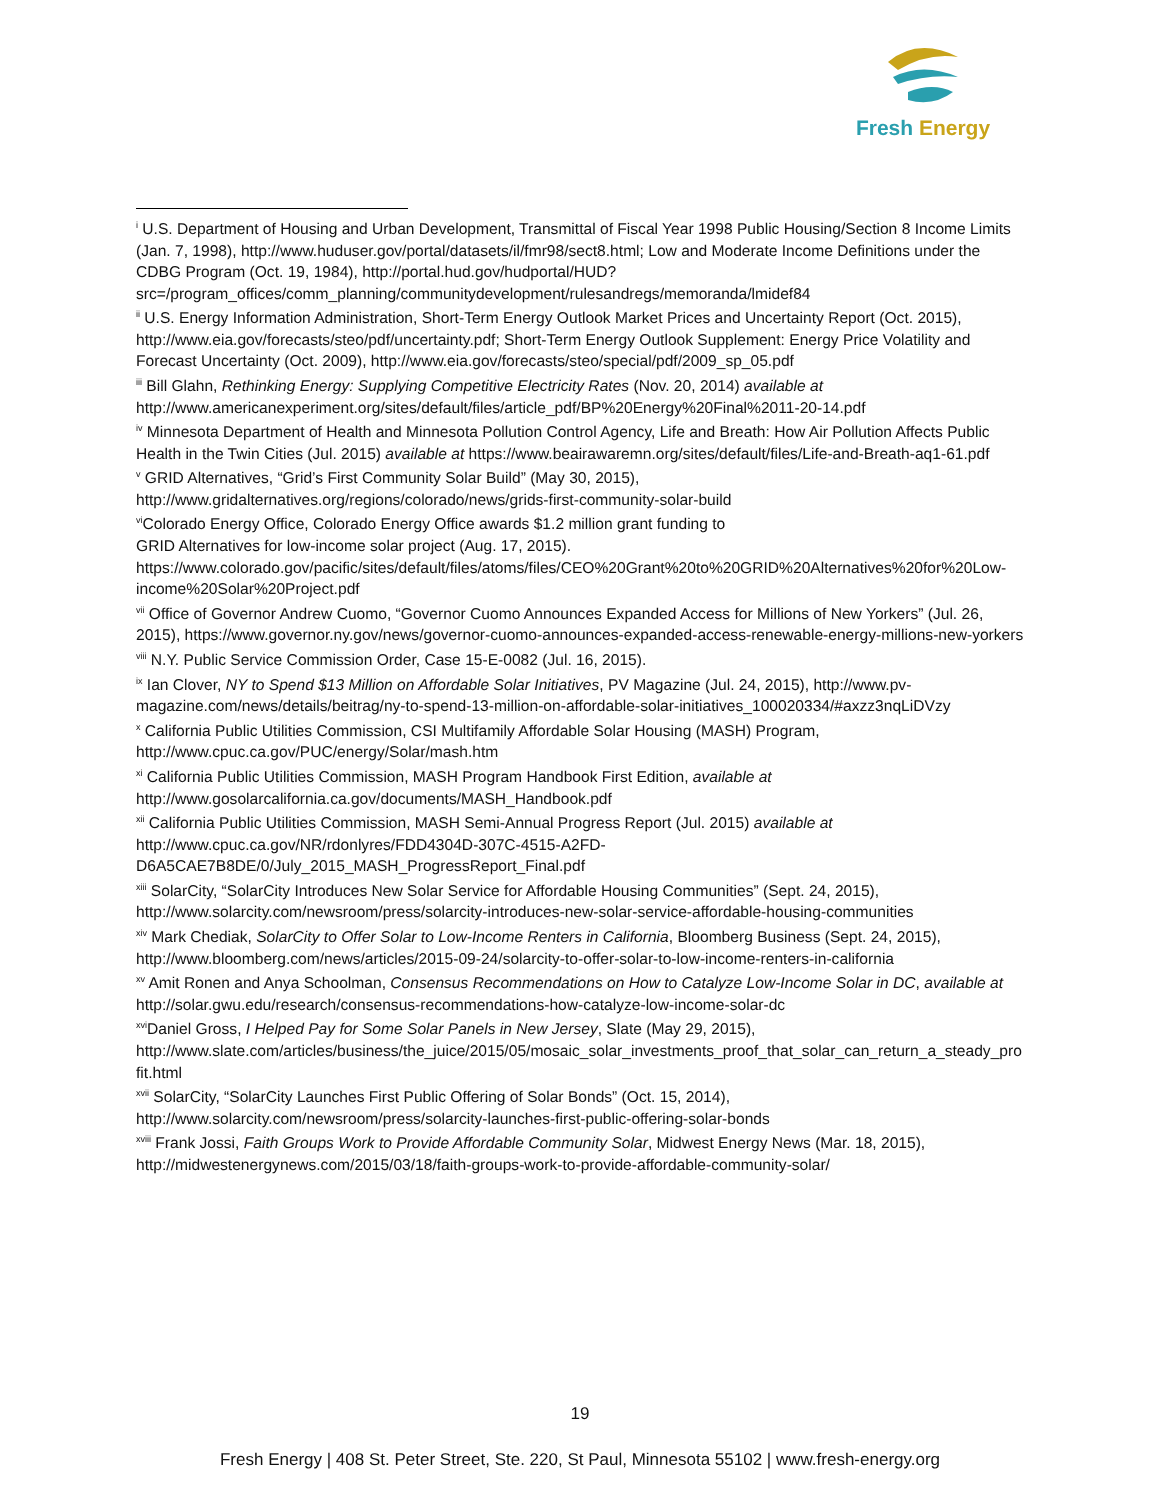Fresh Energy
<sup>i</sup> U.S. Department of Housing and Urban Development, Transmittal of Fiscal Year 1998 Public Housing/Section 8 Income Limits (Jan. 7, 1998), http://www.huduser.gov/portal/datasets/il/fmr98/sect8.html; Low and Moderate Income Definitions under the CDBG Program (Oct. 19, 1984), http://portal.hud.gov/hudportal/HUD?src=/program_offices/comm_planning/communitydevelopment/rulesandregs/memoranda/lmidef84
<sup>ii</sup> U.S. Energy Information Administration, Short-Term Energy Outlook Market Prices and Uncertainty Report (Oct. 2015), http://www.eia.gov/forecasts/steo/pdf/uncertainty.pdf; Short-Term Energy Outlook Supplement: Energy Price Volatility and Forecast Uncertainty (Oct. 2009), http://www.eia.gov/forecasts/steo/special/pdf/2009_sp_05.pdf
<sup>iii</sup> Bill Glahn, Rethinking Energy: Supplying Competitive Electricity Rates (Nov. 20, 2014) available at http://www.americanexperiment.org/sites/default/files/article_pdf/BP%20Energy%20Final%2011-20-14.pdf
<sup>iv</sup> Minnesota Department of Health and Minnesota Pollution Control Agency, Life and Breath: How Air Pollution Affects Public Health in the Twin Cities (Jul. 2015) available at https://www.beairawaremn.org/sites/default/files/Life-and-Breath-aq1-61.pdf
<sup>v</sup> GRID Alternatives, “Grid’s First Community Solar Build” (May 30, 2015), http://www.gridalternatives.org/regions/colorado/news/grids-first-community-solar-build
<sup>vi</sup>Colorado Energy Office, Colorado Energy Office awards $1.2 million grant funding to
GRID Alternatives for low-income solar project (Aug. 17, 2015). https://www.colorado.gov/pacific/sites/default/files/atoms/files/CEO%20Grant%20to%20GRID%20Alternatives%20for%20Low-income%20Solar%20Project.pdf
<sup>vii</sup> Office of Governor Andrew Cuomo, “Governor Cuomo Announces Expanded Access for Millions of New Yorkers” (Jul. 26, 2015), https://www.governor.ny.gov/news/governor-cuomo-announces-expanded-access-renewable-energy-millions-new-yorkers
<sup>viii</sup> N.Y. Public Service Commission Order, Case 15-E-0082 (Jul. 16, 2015).
<sup>ix</sup> Ian Clover, NY to Spend $13 Million on Affordable Solar Initiatives, PV Magazine (Jul. 24, 2015), http://www.pv-magazine.com/news/details/beitrag/ny-to-spend-13-million-on-affordable-solar-initiatives_100020334/#axzz3nqLiDVzy
<sup>x</sup> California Public Utilities Commission, CSI Multifamily Affordable Solar Housing (MASH) Program, http://www.cpuc.ca.gov/PUC/energy/Solar/mash.htm
<sup>xi</sup> California Public Utilities Commission, MASH Program Handbook First Edition, available at http://www.gosolarcalifornia.ca.gov/documents/MASH_Handbook.pdf
<sup>xii</sup> California Public Utilities Commission, MASH Semi-Annual Progress Report (Jul. 2015) available at http://www.cpuc.ca.gov/NR/rdonlyres/FDD4304D-307C-4515-A2FD-D6A5CAE7B8DE/0/July_2015_MASH_ProgressReport_Final.pdf
<sup>xiii</sup> SolarCity, “SolarCity Introduces New Solar Service for Affordable Housing Communities” (Sept. 24, 2015), http://www.solarcity.com/newsroom/press/solarcity-introduces-new-solar-service-affordable-housing-communities
<sup>xiv</sup> Mark Chediak, SolarCity to Offer Solar to Low-Income Renters in California, Bloomberg Business (Sept. 24, 2015), http://www.bloomberg.com/news/articles/2015-09-24/solarcity-to-offer-solar-to-low-income-renters-in-california
<sup>xv</sup> Amit Ronen and Anya Schoolman, Consensus Recommendations on How to Catalyze Low-Income Solar in DC, available at http://solar.gwu.edu/research/consensus-recommendations-how-catalyze-low-income-solar-dc
<sup>xvi</sup>Daniel Gross, I Helped Pay for Some Solar Panels in New Jersey, Slate (May 29, 2015), http://www.slate.com/articles/business/the_juice/2015/05/mosaic_solar_investments_proof_that_solar_can_return_a_steady_profit.html
<sup>xvii</sup> SolarCity, “SolarCity Launches First Public Offering of Solar Bonds” (Oct. 15, 2014), http://www.solarcity.com/newsroom/press/solarcity-launches-first-public-offering-solar-bonds
<sup>xviii</sup> Frank Jossi, Faith Groups Work to Provide Affordable Community Solar, Midwest Energy News (Mar. 18, 2015), http://midwestenergynews.com/2015/03/18/faith-groups-work-to-provide-affordable-community-solar/
19
Fresh Energy | 408 St. Peter Street, Ste. 220, St Paul, Minnesota 55102 | www.fresh-energy.org